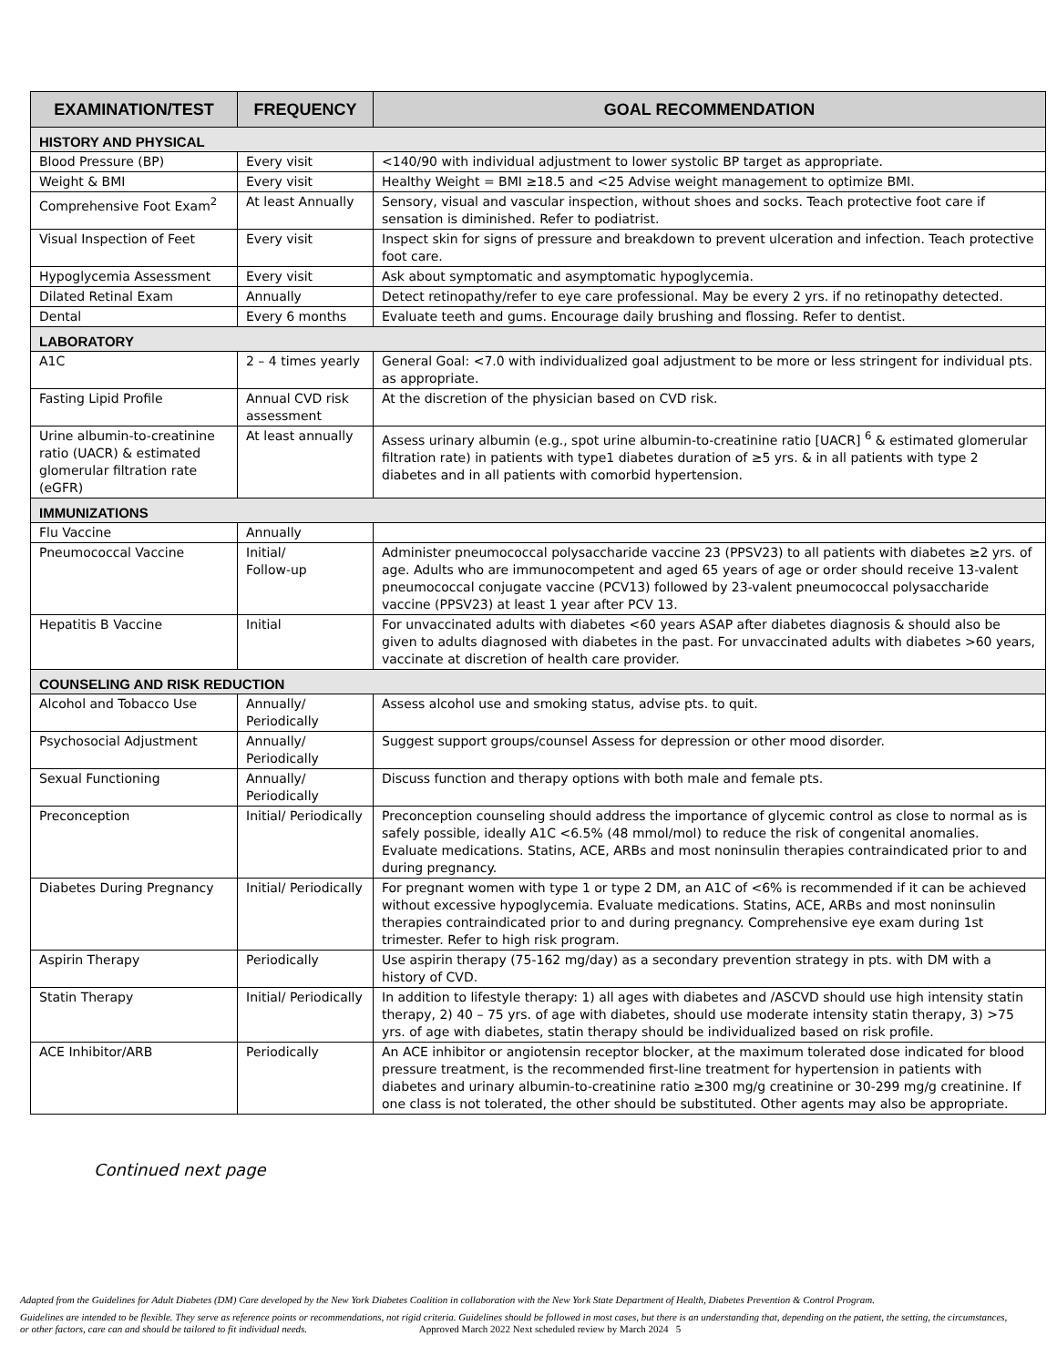| EXAMINATION/TEST | FREQUENCY | GOAL RECOMMENDATION |
| --- | --- | --- |
| HISTORY AND PHYSICAL | | |
| Blood Pressure (BP) | Every visit | <140/90 with individual adjustment to lower systolic BP target as appropriate. |
| Weight & BMI | Every visit | Healthy Weight = BMI ≥18.5 and <25 Advise weight management to optimize BMI. |
| Comprehensive Foot Exam<sup>2</sup> | At least Annually | Sensory, visual and vascular inspection, without shoes and socks. Teach protective foot care if sensation is diminished. Refer to podiatrist. |
| Visual Inspection of Feet | Every visit | Inspect skin for signs of pressure and breakdown to prevent ulceration and infection. Teach protective foot care. |
| Hypoglycemia Assessment | Every visit | Ask about symptomatic and asymptomatic hypoglycemia. |
| Dilated Retinal Exam | Annually | Detect retinopathy/refer to eye care professional. May be every 2 yrs. if no retinopathy detected. |
| Dental | Every 6 months | Evaluate teeth and gums. Encourage daily brushing and flossing. Refer to dentist. |
| LABORATORY | | |
| A1C | 2 – 4 times yearly | General Goal: <7.0 with individualized goal adjustment to be more or less stringent for individual pts. as appropriate. |
| Fasting Lipid Profile | Annual CVD risk assessment | At the discretion of the physician based on CVD risk. |
| Urine albumin-to-creatinine ratio (UACR) & estimated glomerular filtration rate (eGFR) | At least annually | Assess urinary albumin (e.g., spot urine albumin-to-creatinine ratio [UACR] <sup>6</sup> & estimated glomerular filtration rate) in patients with type1 diabetes duration of ≥5 yrs. & in all patients with type 2 diabetes and in all patients with comorbid hypertension. |
| IMMUNIZATIONS | | |
| Flu Vaccine | Annually | |
| Pneumococcal Vaccine | Initial/ Follow-up | Administer pneumococcal polysaccharide vaccine 23 (PPSV23) to all patients with diabetes ≥2 yrs. of age. Adults who are immunocompetent and aged 65 years of age or order should receive 13-valent pneumococcal conjugate vaccine (PCV13) followed by 23-valent pneumococcal polysaccharide vaccine (PPSV23) at least 1 year after PCV 13. |
| Hepatitis B Vaccine | Initial | For unvaccinated adults with diabetes <60 years ASAP after diabetes diagnosis & should also be given to adults diagnosed with diabetes in the past. For unvaccinated adults with diabetes >60 years, vaccinate at discretion of health care provider. |
| COUNSELING AND RISK REDUCTION | | |
| Alcohol and Tobacco Use | Annually/ Periodically | Assess alcohol use and smoking status, advise pts. to quit. |
| Psychosocial Adjustment | Annually/ Periodically | Suggest support groups/counsel Assess for depression or other mood disorder. |
| Sexual Functioning | Annually/ Periodically | Discuss function and therapy options with both male and female pts. |
| Preconception | Initial/ Periodically | Preconception counseling should address the importance of glycemic control as close to normal as is safely possible, ideally A1C <6.5% (48 mmol/mol) to reduce the risk of congenital anomalies. Evaluate medications. Statins, ACE, ARBs and most noninsulin therapies contraindicated prior to and during pregnancy. |
| Diabetes During Pregnancy | Initial/ Periodically | For pregnant women with type 1 or type 2 DM, an A1C of <6% is recommended if it can be achieved without excessive hypoglycemia. Evaluate medications. Statins, ACE, ARBs and most noninsulin therapies contraindicated prior to and during pregnancy. Comprehensive eye exam during 1st trimester. Refer to high risk program. |
| Aspirin Therapy | Periodically | Use aspirin therapy (75-162 mg/day) as a secondary prevention strategy in pts. with DM with a history of CVD. |
| Statin Therapy | Initial/ Periodically | In addition to lifestyle therapy: 1) all ages with diabetes and /ASCVD should use high intensity statin therapy, 2) 40 – 75 yrs. of age with diabetes, should use moderate intensity statin therapy, 3) >75 yrs. of age with diabetes, statin therapy should be individualized based on risk profile. |
| ACE Inhibitor/ARB | Periodically | An ACE inhibitor or angiotensin receptor blocker, at the maximum tolerated dose indicated for blood pressure treatment, is the recommended first-line treatment for hypertension in patients with diabetes and urinary albumin-to-creatinine ratio ≥300 mg/g creatinine or 30-299 mg/g creatinine. If one class is not tolerated, the other should be substituted. Other agents may also be appropriate. |
Continued next page
Adapted from the Guidelines for Adult Diabetes (DM) Care developed by the New York Diabetes Coalition in collaboration with the New York State Department of Health, Diabetes Prevention & Control Program.
Guidelines are intended to be flexible. They serve as reference points or recommendations, not rigid criteria. Guidelines should be followed in most cases, but there is an understanding that, depending on the patient, the setting, the circumstances, or other factors, care can and should be tailored to fit individual needs. Approved March 2022 Next scheduled review by March 2024 5